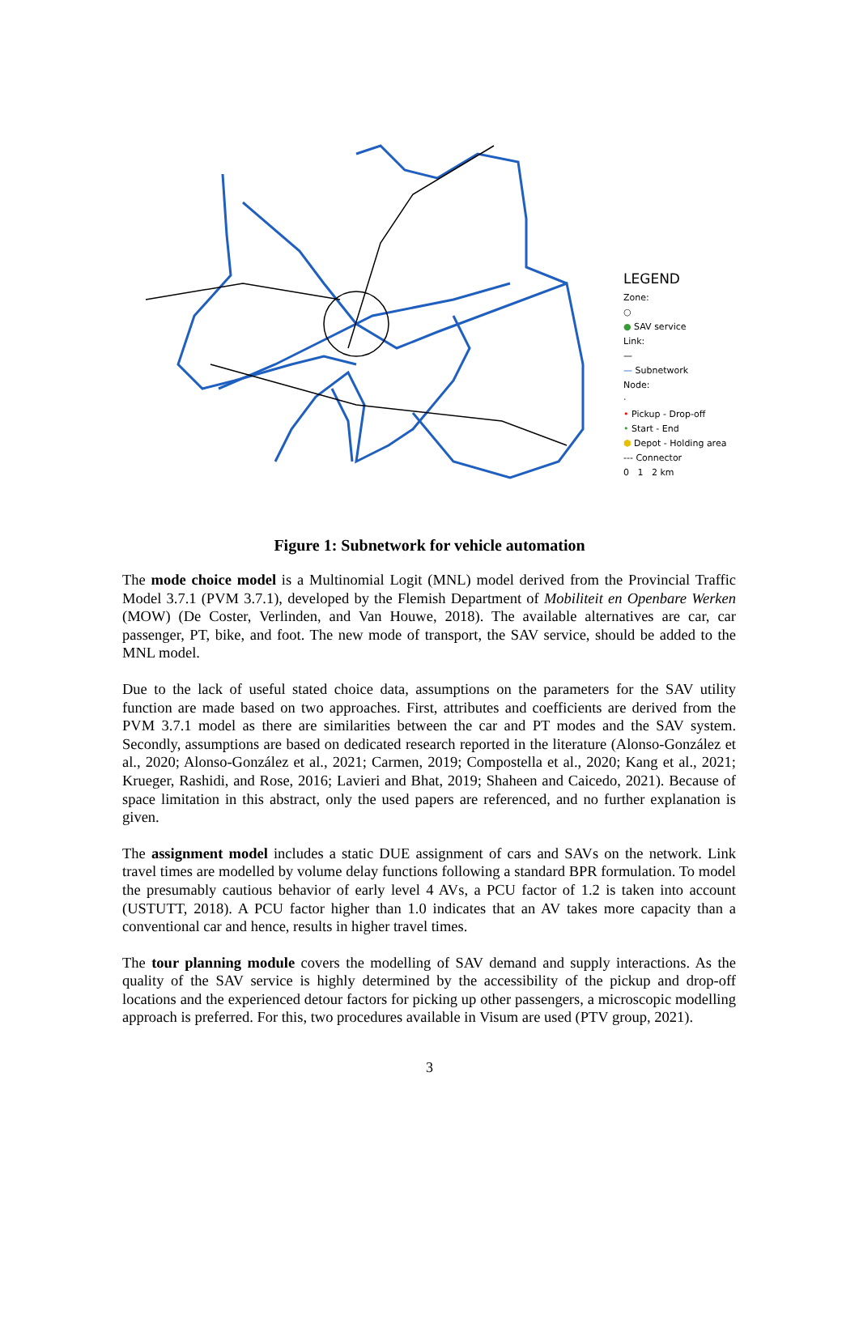LEGEND
Zone:
○
● SAV service
Link:
—
— Subnetwork
Node:
·
• Pickup - Drop-off
• Start - End
⬢ Depot - Holding area
--- Connector
0 1 2 km
Figure 1: Subnetwork for vehicle automation
The mode choice model is a Multinomial Logit (MNL) model derived from the Provincial Traffic Model 3.7.1 (PVM 3.7.1), developed by the Flemish Department of Mobiliteit en Openbare Werken (MOW) (De Coster, Verlinden, and Van Houwe, 2018). The available alternatives are car, car passenger, PT, bike, and foot. The new mode of transport, the SAV service, should be added to the MNL model.
Due to the lack of useful stated choice data, assumptions on the parameters for the SAV utility function are made based on two approaches. First, attributes and coefficients are derived from the PVM 3.7.1 model as there are similarities between the car and PT modes and the SAV system. Secondly, assumptions are based on dedicated research reported in the literature (Alonso-González et al., 2020; Alonso-González et al., 2021; Carmen, 2019; Compostella et al., 2020; Kang et al., 2021; Krueger, Rashidi, and Rose, 2016; Lavieri and Bhat, 2019; Shaheen and Caicedo, 2021). Because of space limitation in this abstract, only the used papers are referenced, and no further explanation is given.
The assignment model includes a static DUE assignment of cars and SAVs on the network. Link travel times are modelled by volume delay functions following a standard BPR formulation. To model the presumably cautious behavior of early level 4 AVs, a PCU factor of 1.2 is taken into account (USTUTT, 2018). A PCU factor higher than 1.0 indicates that an AV takes more capacity than a conventional car and hence, results in higher travel times.
The tour planning module covers the modelling of SAV demand and supply interactions. As the quality of the SAV service is highly determined by the accessibility of the pickup and drop-off locations and the experienced detour factors for picking up other passengers, a microscopic modelling approach is preferred. For this, two procedures available in Visum are used (PTV group, 2021).
3